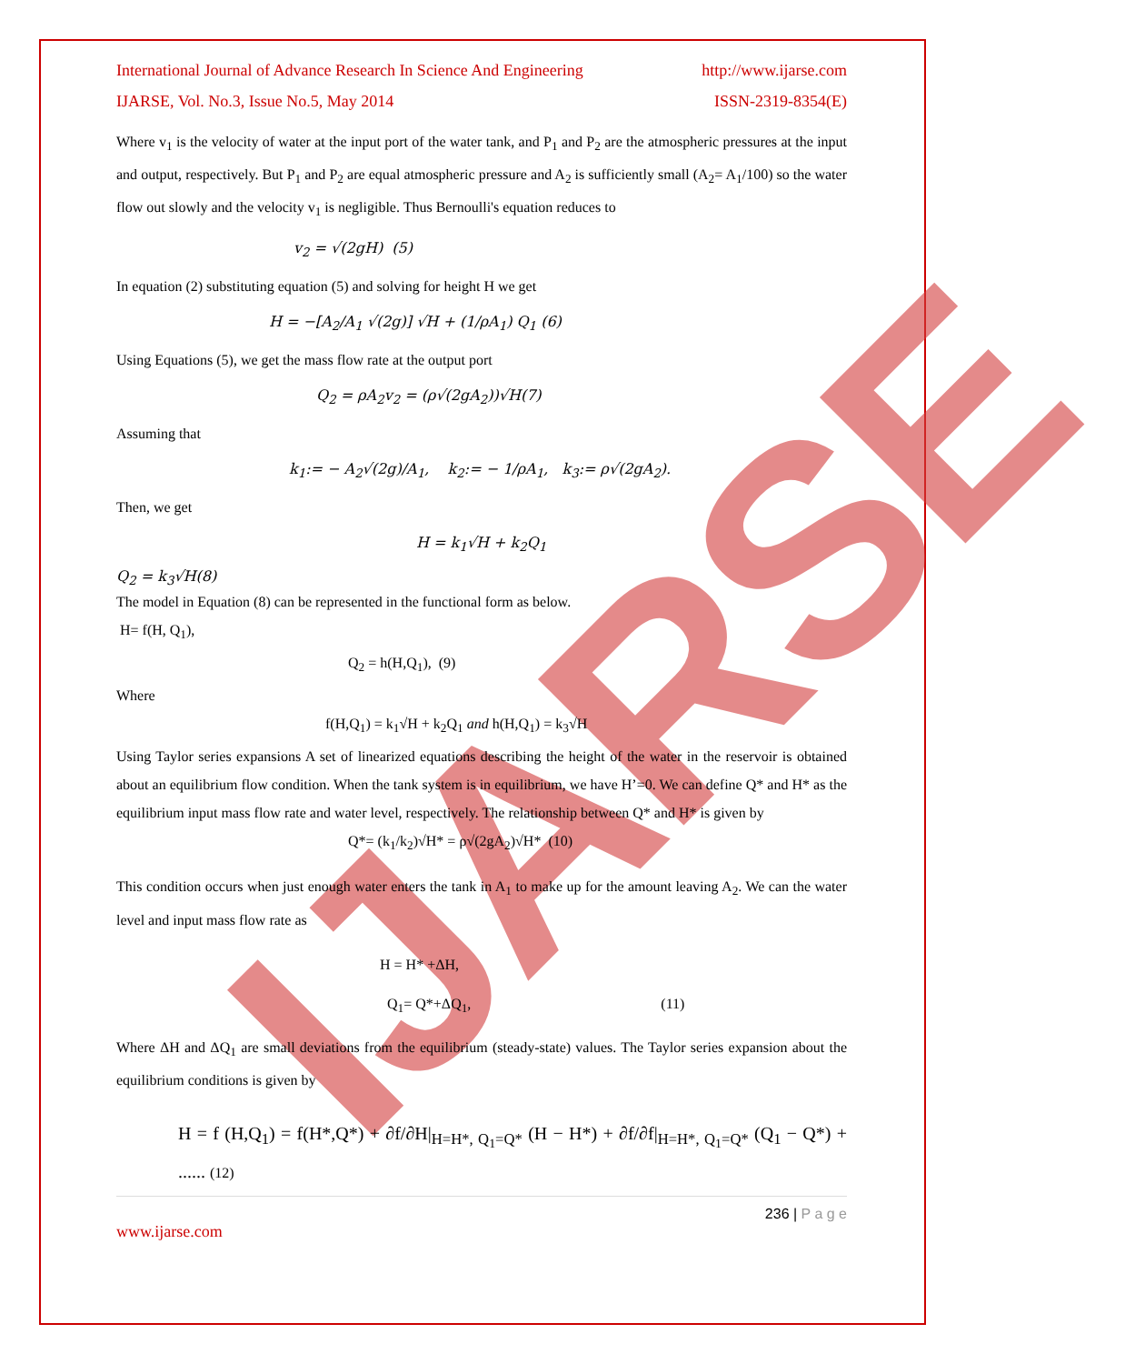IJARSE
International Journal of Advance Research In Science And Engineering http://www.ijarse.com
IJARSE, Vol. No.3, Issue No.5, May 2014 ISSN-2319-8354(E)
Where v<sub>1</sub> is the velocity of water at the input port of the water tank, and P<sub>1</sub> and P<sub>2</sub> are the atmospheric pressures at the input and output, respectively. But P<sub>1</sub> and P<sub>2</sub> are equal atmospheric pressure and A<sub>2</sub> is sufficiently small (A<sub>2</sub>= A<sub>1</sub>/100) so the water flow out slowly and the velocity v<sub>1</sub> is negligible. Thus Bernoulli's equation reduces to
v<sub>2</sub> = √(2gH) (5)
In equation (2) substituting equation (5) and solving for height H we get
H = −[A<sub>2</sub>/A<sub>1</sub> √(2g)] √H + (1/ρA<sub>1</sub>) Q<sub>1</sub> (6)
Using Equations (5), we get the mass flow rate at the output port
Q<sub>2</sub> = ρA<sub>2</sub>v<sub>2</sub> = (ρ√(2gA<sub>2</sub>))√H(7)
Assuming that
k<sub>1</sub>:= − A<sub>2</sub>√(2g)/A<sub>1</sub>, k<sub>2</sub>:= − 1/ρA<sub>1</sub>, k<sub>3</sub>:= ρ√(2gA<sub>2</sub>).
Then, we get
H = k<sub>1</sub>√H + k<sub>2</sub>Q<sub>1</sub>
Q<sub>2</sub> = k<sub>3</sub>√H(8)
The model in Equation (8) can be represented in the functional form as below.
H= f(H, Q<sub>1</sub>),
Q<sub>2</sub> = h(H,Q<sub>1</sub>), (9)
Where
f(H,Q<sub>1</sub>) = k<sub>1</sub>√H + k<sub>2</sub>Q<sub>1</sub> and h(H,Q<sub>1</sub>) = k<sub>3</sub>√H
Using Taylor series expansions A set of linearized equations describing the height of the water in the reservoir is obtained about an equilibrium flow condition. When the tank system is in equilibrium, we have H’=0. We can define Q* and H* as the equilibrium input mass flow rate and water level, respectively. The relationship between Q* and H* is given by
Q*= (k<sub>1</sub>/k<sub>2</sub>)√H* = ρ√(2gA<sub>2</sub>)√H* (10)
This condition occurs when just enough water enters the tank in A<sub>1</sub> to make up for the amount leaving A<sub>2</sub>. We can the water level and input mass flow rate as
H = H* +ΔH,
Q<sub>1</sub>= Q*+ΔQ<sub>1</sub>, (11)
Where ΔH and ΔQ<sub>1</sub> are small deviations from the equilibrium (steady-state) values. The Taylor series expansion about the equilibrium conditions is given by
H = f (H,Q<sub>1</sub>) = f(H*,Q*) + ∂f/∂H|<sub>H=H*, Q<sub>1</sub>=Q*</sub> (H − H*) + ∂f/∂f|<sub>H=H*, Q<sub>1</sub>=Q*</sub> (Q<sub>1</sub> − Q*) + ...... (12)
236 | P a g e
www.ijarse.com